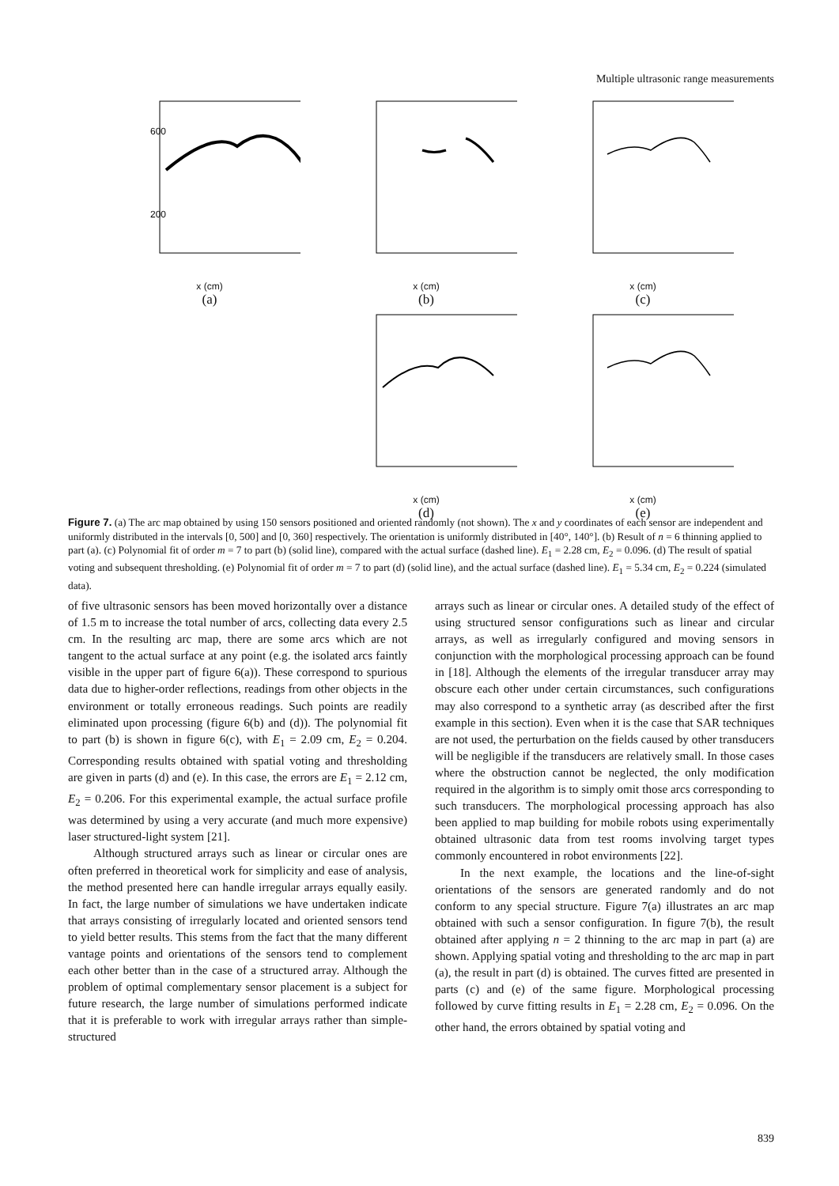Multiple ultrasonic range measurements
600
200
x (cm)
(a)
x (cm)
(b)
x (cm)
(c)
x (cm)
(d)
x (cm)
(e)
Figure 7. (a) The arc map obtained by using 150 sensors positioned and oriented randomly (not shown). The x and y coordinates of each sensor are independent and uniformly distributed in the intervals [0, 500] and [0, 360] respectively. The orientation is uniformly distributed in [40°, 140°]. (b) Result of n = 6 thinning applied to part (a). (c) Polynomial fit of order m = 7 to part (b) (solid line), compared with the actual surface (dashed line). E<sub>1</sub> = 2.28 cm, E<sub>2</sub> = 0.096. (d) The result of spatial voting and subsequent thresholding. (e) Polynomial fit of order m = 7 to part (d) (solid line), and the actual surface (dashed line). E<sub>1</sub> = 5.34 cm, E<sub>2</sub> = 0.224 (simulated data).
of five ultrasonic sensors has been moved horizontally over a distance of 1.5 m to increase the total number of arcs, collecting data every 2.5 cm. In the resulting arc map, there are some arcs which are not tangent to the actual surface at any point (e.g. the isolated arcs faintly visible in the upper part of figure 6(a)). These correspond to spurious data due to higher-order reflections, readings from other objects in the environment or totally erroneous readings. Such points are readily eliminated upon processing (figure 6(b) and (d)). The polynomial fit to part (b) is shown in figure 6(c), with E<sub>1</sub> = 2.09 cm, E<sub>2</sub> = 0.204. Corresponding results obtained with spatial voting and thresholding are given in parts (d) and (e). In this case, the errors are E<sub>1</sub> = 2.12 cm, E<sub>2</sub> = 0.206. For this experimental example, the actual surface profile was determined by using a very accurate (and much more expensive) laser structured-light system [21].
Although structured arrays such as linear or circular ones are often preferred in theoretical work for simplicity and ease of analysis, the method presented here can handle irregular arrays equally easily. In fact, the large number of simulations we have undertaken indicate that arrays consisting of irregularly located and oriented sensors tend to yield better results. This stems from the fact that the many different vantage points and orientations of the sensors tend to complement each other better than in the case of a structured array. Although the problem of optimal complementary sensor placement is a subject for future research, the large number of simulations performed indicate that it is preferable to work with irregular arrays rather than simple-structured
arrays such as linear or circular ones. A detailed study of the effect of using structured sensor configurations such as linear and circular arrays, as well as irregularly configured and moving sensors in conjunction with the morphological processing approach can be found in [18]. Although the elements of the irregular transducer array may obscure each other under certain circumstances, such configurations may also correspond to a synthetic array (as described after the first example in this section). Even when it is the case that SAR techniques are not used, the perturbation on the fields caused by other transducers will be negligible if the transducers are relatively small. In those cases where the obstruction cannot be neglected, the only modification required in the algorithm is to simply omit those arcs corresponding to such transducers. The morphological processing approach has also been applied to map building for mobile robots using experimentally obtained ultrasonic data from test rooms involving target types commonly encountered in robot environments [22].
In the next example, the locations and the line-of-sight orientations of the sensors are generated randomly and do not conform to any special structure. Figure 7(a) illustrates an arc map obtained with such a sensor configuration. In figure 7(b), the result obtained after applying n = 2 thinning to the arc map in part (a) are shown. Applying spatial voting and thresholding to the arc map in part (a), the result in part (d) is obtained. The curves fitted are presented in parts (c) and (e) of the same figure. Morphological processing followed by curve fitting results in E<sub>1</sub> = 2.28 cm, E<sub>2</sub> = 0.096. On the other hand, the errors obtained by spatial voting and
839